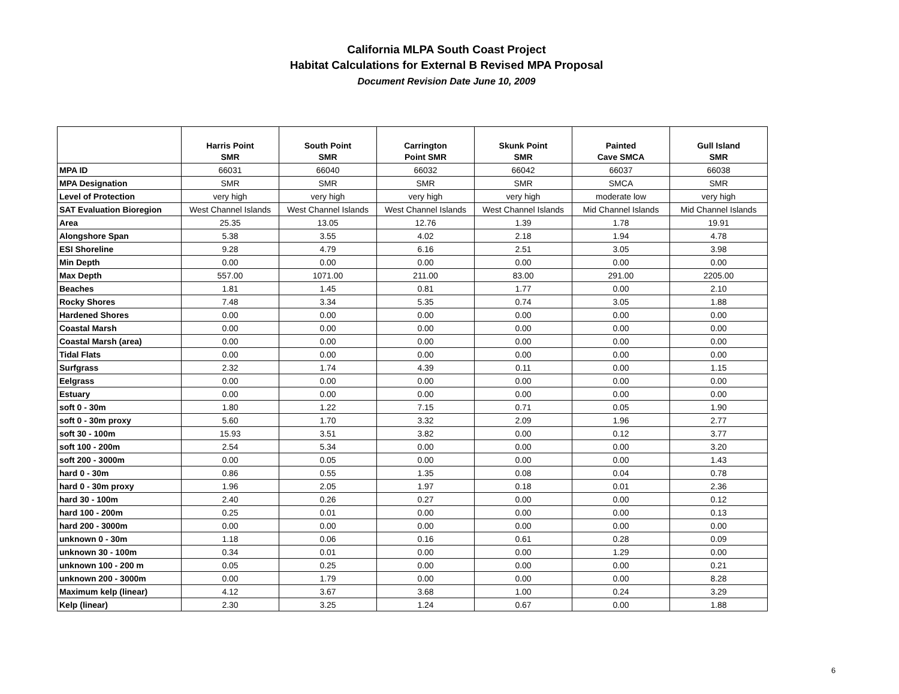California MLPA South Coast Project
Habitat Calculations for External B Revised MPA Proposal
Document Revision Date June 10, 2009
| | Harris Point SMR | South Point SMR | Carrington Point SMR | Skunk Point SMR | Painted Cave SMCA | Gull Island SMR |
| --- | --- | --- | --- | --- | --- | --- |
| MPA ID | 66031 | 66040 | 66032 | 66042 | 66037 | 66038 |
| MPA Designation | SMR | SMR | SMR | SMR | SMCA | SMR |
| Level of Protection | very high | very high | very high | very high | moderate low | very high |
| SAT Evaluation Bioregion | West Channel Islands | West Channel Islands | West Channel Islands | West Channel Islands | Mid Channel Islands | Mid Channel Islands |
| Area | 25.35 | 13.05 | 12.76 | 1.39 | 1.78 | 19.91 |
| Alongshore Span | 5.38 | 3.55 | 4.02 | 2.18 | 1.94 | 4.78 |
| ESI Shoreline | 9.28 | 4.79 | 6.16 | 2.51 | 3.05 | 3.98 |
| Min Depth | 0.00 | 0.00 | 0.00 | 0.00 | 0.00 | 0.00 |
| Max Depth | 557.00 | 1071.00 | 211.00 | 83.00 | 291.00 | 2205.00 |
| Beaches | 1.81 | 1.45 | 0.81 | 1.77 | 0.00 | 2.10 |
| Rocky Shores | 7.48 | 3.34 | 5.35 | 0.74 | 3.05 | 1.88 |
| Hardened Shores | 0.00 | 0.00 | 0.00 | 0.00 | 0.00 | 0.00 |
| Coastal Marsh | 0.00 | 0.00 | 0.00 | 0.00 | 0.00 | 0.00 |
| Coastal Marsh (area) | 0.00 | 0.00 | 0.00 | 0.00 | 0.00 | 0.00 |
| Tidal Flats | 0.00 | 0.00 | 0.00 | 0.00 | 0.00 | 0.00 |
| Surfgrass | 2.32 | 1.74 | 4.39 | 0.11 | 0.00 | 1.15 |
| Eelgrass | 0.00 | 0.00 | 0.00 | 0.00 | 0.00 | 0.00 |
| Estuary | 0.00 | 0.00 | 0.00 | 0.00 | 0.00 | 0.00 |
| soft 0 - 30m | 1.80 | 1.22 | 7.15 | 0.71 | 0.05 | 1.90 |
| soft 0 - 30m proxy | 5.60 | 1.70 | 3.32 | 2.09 | 1.96 | 2.77 |
| soft 30 - 100m | 15.93 | 3.51 | 3.82 | 0.00 | 0.12 | 3.77 |
| soft 100 - 200m | 2.54 | 5.34 | 0.00 | 0.00 | 0.00 | 3.20 |
| soft 200 - 3000m | 0.00 | 0.05 | 0.00 | 0.00 | 0.00 | 1.43 |
| hard 0 - 30m | 0.86 | 0.55 | 1.35 | 0.08 | 0.04 | 0.78 |
| hard 0 - 30m proxy | 1.96 | 2.05 | 1.97 | 0.18 | 0.01 | 2.36 |
| hard 30 - 100m | 2.40 | 0.26 | 0.27 | 0.00 | 0.00 | 0.12 |
| hard 100 - 200m | 0.25 | 0.01 | 0.00 | 0.00 | 0.00 | 0.13 |
| hard 200 - 3000m | 0.00 | 0.00 | 0.00 | 0.00 | 0.00 | 0.00 |
| unknown 0 - 30m | 1.18 | 0.06 | 0.16 | 0.61 | 0.28 | 0.09 |
| unknown 30 - 100m | 0.34 | 0.01 | 0.00 | 0.00 | 1.29 | 0.00 |
| unknown 100 - 200 m | 0.05 | 0.25 | 0.00 | 0.00 | 0.00 | 0.21 |
| unknown 200 - 3000m | 0.00 | 1.79 | 0.00 | 0.00 | 0.00 | 8.28 |
| Maximum kelp (linear) | 4.12 | 3.67 | 3.68 | 1.00 | 0.24 | 3.29 |
| Kelp (linear) | 2.30 | 3.25 | 1.24 | 0.67 | 0.00 | 1.88 |
6